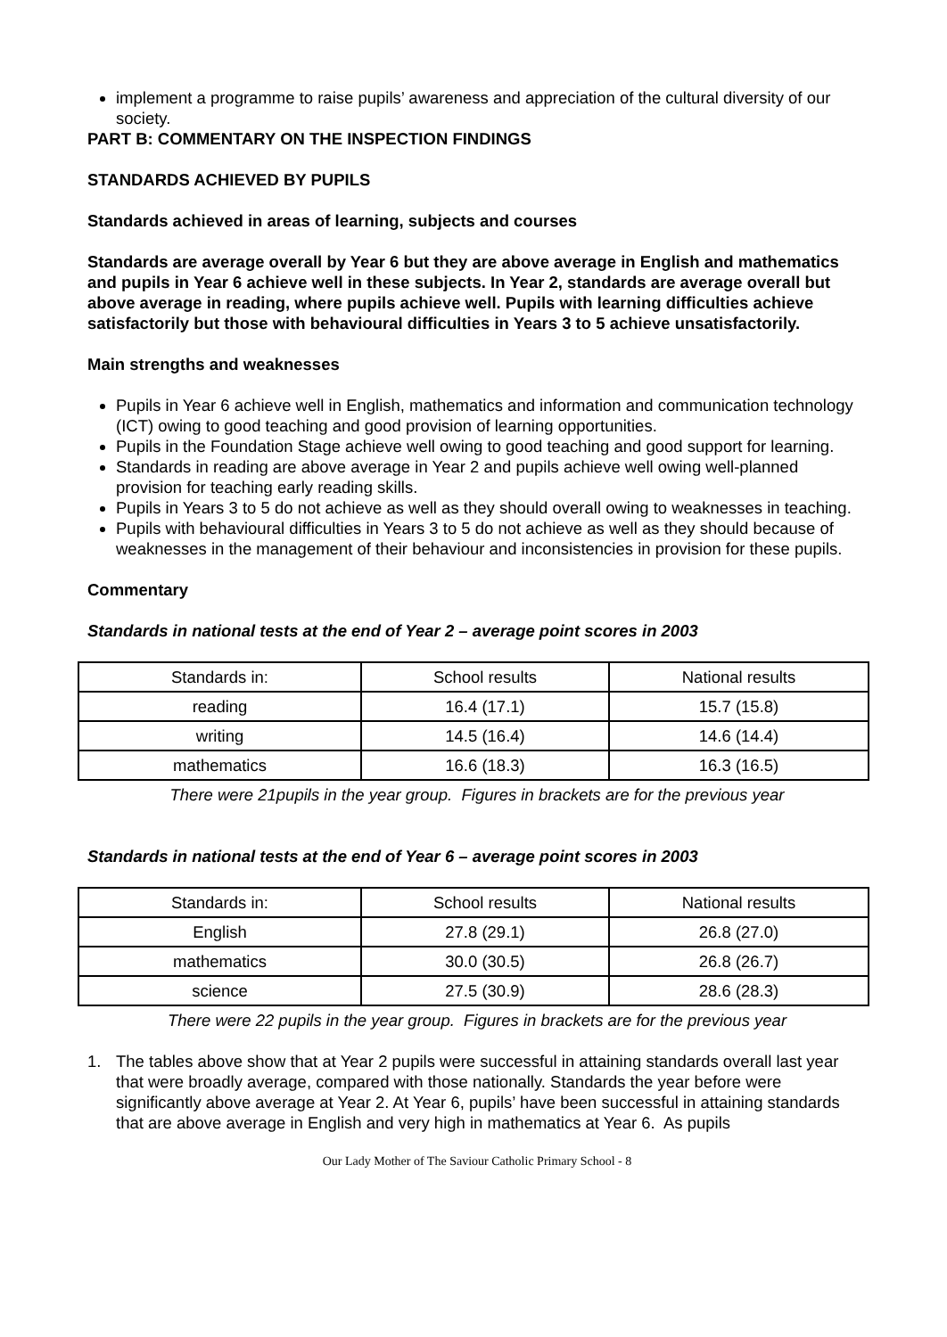implement a programme to raise pupils’ awareness and appreciation of the cultural diversity of our society.
PART B: COMMENTARY ON THE INSPECTION FINDINGS
STANDARDS ACHIEVED BY PUPILS
Standards achieved in areas of learning, subjects and courses
Standards are average overall by Year 6 but they are above average in English and mathematics and pupils in Year 6 achieve well in these subjects. In Year 2, standards are average overall but above average in reading, where pupils achieve well. Pupils with learning difficulties achieve satisfactorily but those with behavioural difficulties in Years 3 to 5 achieve unsatisfactorily.
Main strengths and weaknesses
Pupils in Year 6 achieve well in English, mathematics and information and communication technology (ICT) owing to good teaching and good provision of learning opportunities.
Pupils in the Foundation Stage achieve well owing to good teaching and good support for learning.
Standards in reading are above average in Year 2 and pupils achieve well owing well-planned provision for teaching early reading skills.
Pupils in Years 3 to 5 do not achieve as well as they should overall owing to weaknesses in teaching.
Pupils with behavioural difficulties in Years 3 to 5 do not achieve as well as they should because of weaknesses in the management of their behaviour and inconsistencies in provision for these pupils.
Commentary
Standards in national tests at the end of Year 2 – average point scores in 2003
| Standards in: | School results | National results |
| reading | 16.4 (17.1) | 15.7 (15.8) |
| writing | 14.5 (16.4) | 14.6 (14.4) |
| mathematics | 16.6 (18.3) | 16.3 (16.5) |
There were 21pupils in the year group. Figures in brackets are for the previous year
Standards in national tests at the end of Year 6 – average point scores in 2003
| Standards in: | School results | National results |
| English | 27.8 (29.1) | 26.8 (27.0) |
| mathematics | 30.0 (30.5) | 26.8 (26.7) |
| science | 27.5 (30.9) | 28.6 (28.3) |
There were 22 pupils in the year group. Figures in brackets are for the previous year
1. The tables above show that at Year 2 pupils were successful in attaining standards overall last year that were broadly average, compared with those nationally. Standards the year before were significantly above average at Year 2. At Year 6, pupils’ have been successful in attaining standards that are above average in English and very high in mathematics at Year 6. As pupils
Our Lady Mother of The Saviour Catholic Primary School - 8